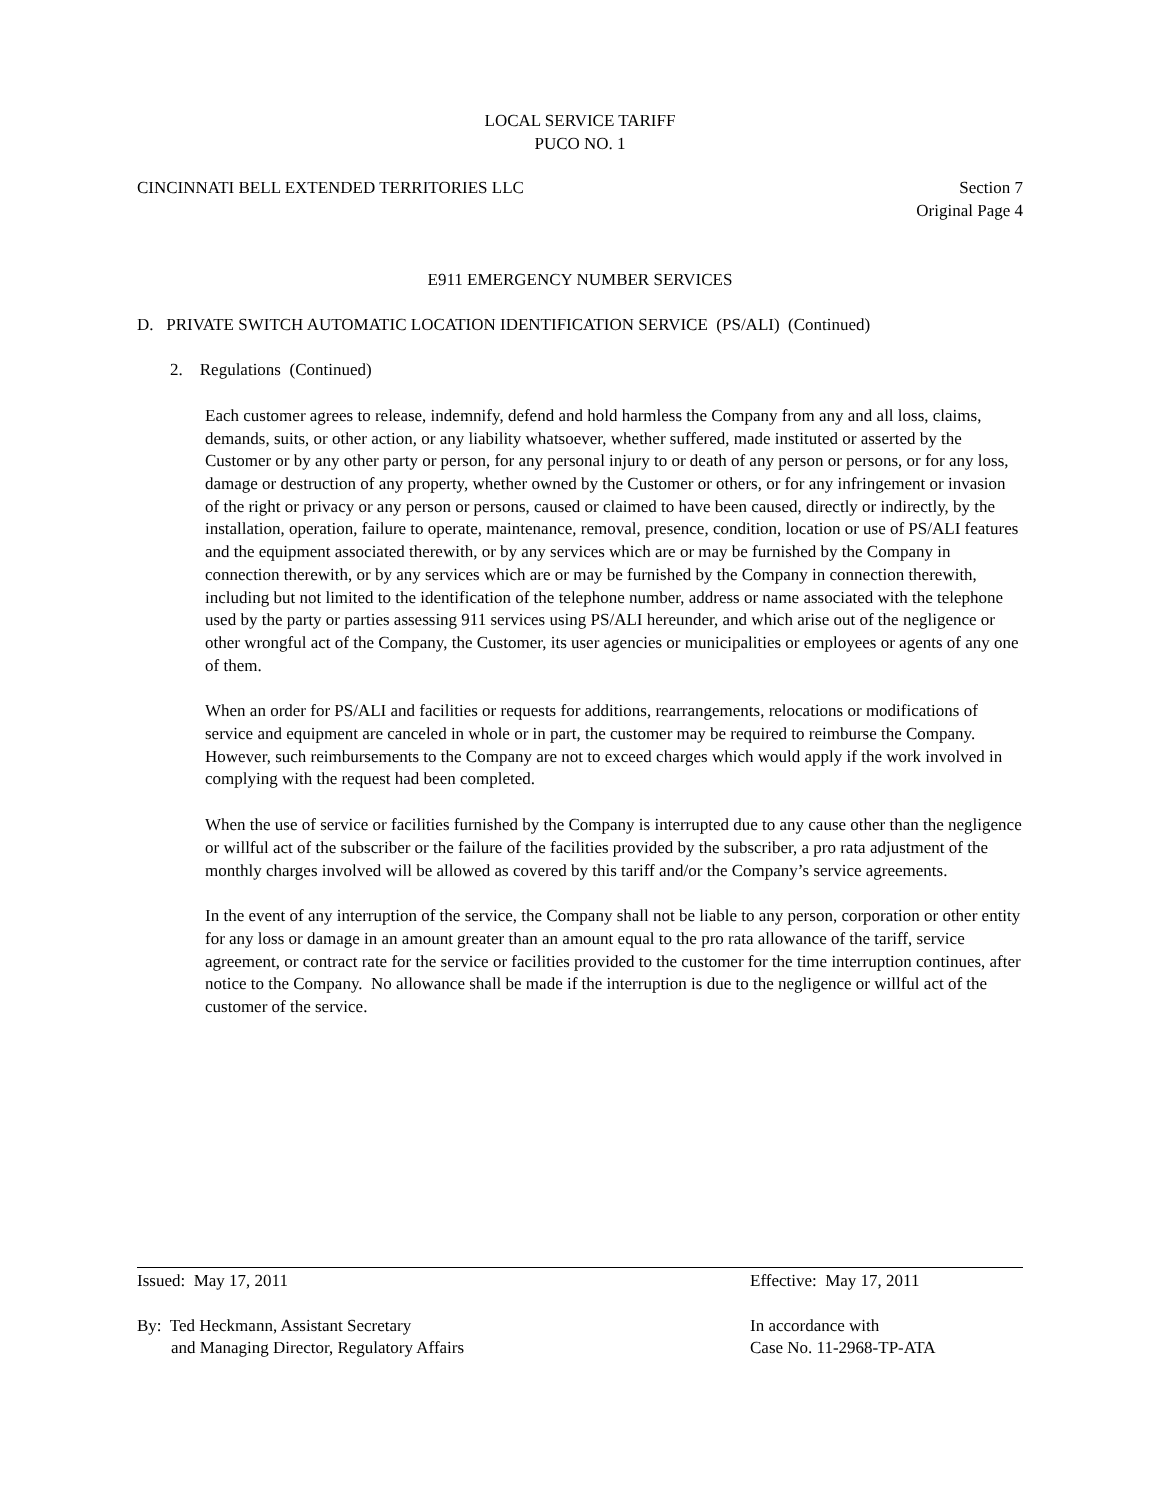LOCAL SERVICE TARIFF
PUCO NO. 1
CINCINNATI BELL EXTENDED TERRITORIES LLC Section 7
Original Page 4
E911 EMERGENCY NUMBER SERVICES
D. PRIVATE SWITCH AUTOMATIC LOCATION IDENTIFICATION SERVICE (PS/ALI) (Continued)
2. Regulations (Continued)
Each customer agrees to release, indemnify, defend and hold harmless the Company from any and all loss, claims, demands, suits, or other action, or any liability whatsoever, whether suffered, made instituted or asserted by the Customer or by any other party or person, for any personal injury to or death of any person or persons, or for any loss, damage or destruction of any property, whether owned by the Customer or others, or for any infringement or invasion of the right or privacy or any person or persons, caused or claimed to have been caused, directly or indirectly, by the installation, operation, failure to operate, maintenance, removal, presence, condition, location or use of PS/ALI features and the equipment associated therewith, or by any services which are or may be furnished by the Company in connection therewith, or by any services which are or may be furnished by the Company in connection therewith, including but not limited to the identification of the telephone number, address or name associated with the telephone used by the party or parties assessing 911 services using PS/ALI hereunder, and which arise out of the negligence or other wrongful act of the Company, the Customer, its user agencies or municipalities or employees or agents of any one of them.
When an order for PS/ALI and facilities or requests for additions, rearrangements, relocations or modifications of service and equipment are canceled in whole or in part, the customer may be required to reimburse the Company. However, such reimbursements to the Company are not to exceed charges which would apply if the work involved in complying with the request had been completed.
When the use of service or facilities furnished by the Company is interrupted due to any cause other than the negligence or willful act of the subscriber or the failure of the facilities provided by the subscriber, a pro rata adjustment of the monthly charges involved will be allowed as covered by this tariff and/or the Company’s service agreements.
In the event of any interruption of the service, the Company shall not be liable to any person, corporation or other entity for any loss or damage in an amount greater than an amount equal to the pro rata allowance of the tariff, service agreement, or contract rate for the service or facilities provided to the customer for the time interruption continues, after notice to the Company. No allowance shall be made if the interruption is due to the negligence or willful act of the customer of the service.
Issued: May 17, 2011 Effective: May 17, 2011
By: Ted Heckmann, Assistant Secretary
and Managing Director, Regulatory Affairs
In accordance with
Case No. 11-2968-TP-ATA